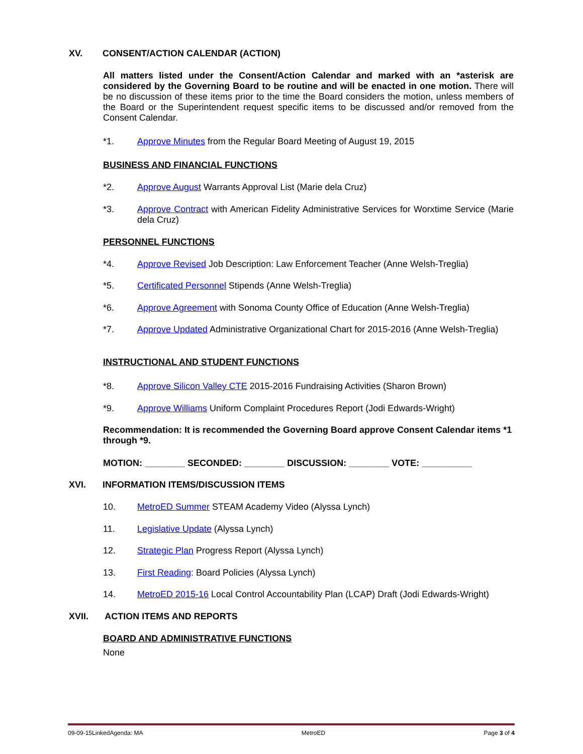XV. CONSENT/ACTION CALENDAR (ACTION)
All matters listed under the Consent/Action Calendar and marked with an *asterisk are considered by the Governing Board to be routine and will be enacted in one motion. There will be no discussion of these items prior to the time the Board considers the motion, unless members of the Board or the Superintendent request specific items to be discussed and/or removed from the Consent Calendar.
*1. Approve Minutes from the Regular Board Meeting of August 19, 2015
BUSINESS AND FINANCIAL FUNCTIONS
*2. Approve August Warrants Approval List (Marie dela Cruz)
*3. Approve Contract with American Fidelity Administrative Services for Worxtime Service (Marie dela Cruz)
PERSONNEL FUNCTIONS
*4. Approve Revised Job Description: Law Enforcement Teacher (Anne Welsh-Treglia)
*5. Certificated Personnel Stipends (Anne Welsh-Treglia)
*6. Approve Agreement with Sonoma County Office of Education (Anne Welsh-Treglia)
*7. Approve Updated Administrative Organizational Chart for 2015-2016 (Anne Welsh-Treglia)
INSTRUCTIONAL AND STUDENT FUNCTIONS
*8. Approve Silicon Valley CTE 2015-2016 Fundraising Activities (Sharon Brown)
*9. Approve Williams Uniform Complaint Procedures Report (Jodi Edwards-Wright)
Recommendation: It is recommended the Governing Board approve Consent Calendar items *1 through *9.
MOTION: ________ SECONDED: ________ DISCUSSION: ________ VOTE: __________
XVI. INFORMATION ITEMS/DISCUSSION ITEMS
10. MetroED Summer STEAM Academy Video (Alyssa Lynch)
11. Legislative Update (Alyssa Lynch)
12. Strategic Plan Progress Report (Alyssa Lynch)
13. First Reading: Board Policies (Alyssa Lynch)
14. MetroED 2015-16 Local Control Accountability Plan (LCAP) Draft (Jodi Edwards-Wright)
XVII. ACTION ITEMS AND REPORTS
BOARD AND ADMINISTRATIVE FUNCTIONS
None
09-09-15LinkedAgenda: MA MetroED Page 3 of 4